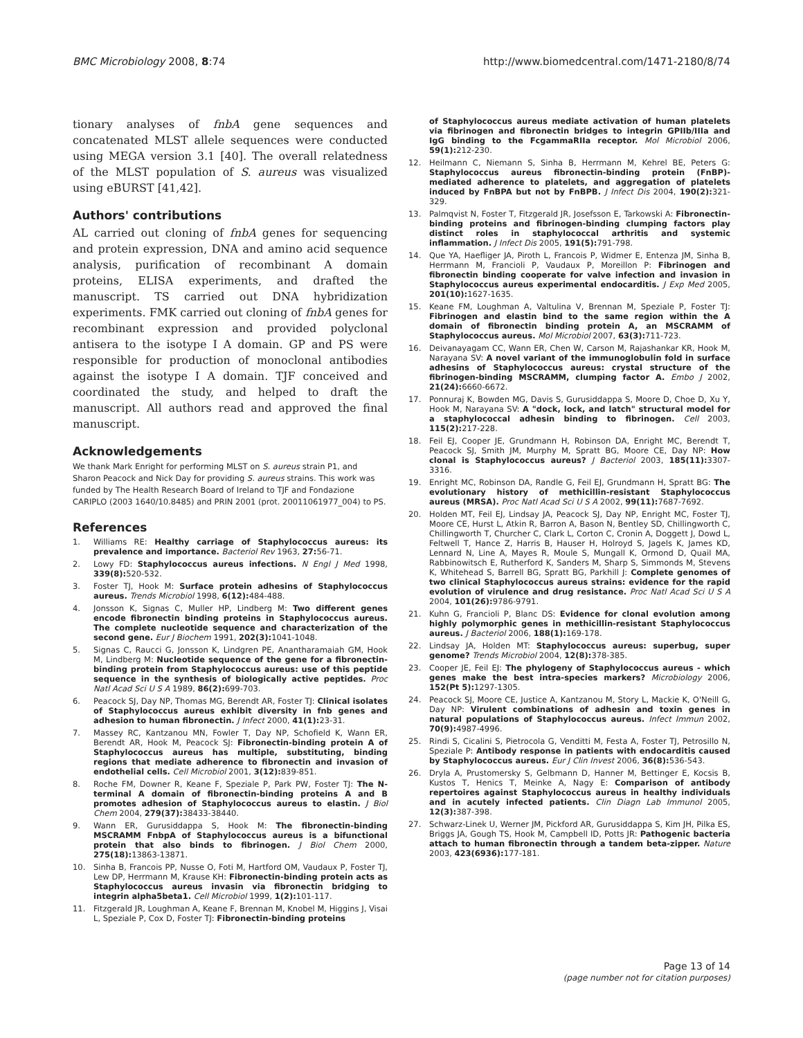BMC Microbiology 2008, 8:74 http://www.biomedcentral.com/1471-2180/8/74
tionary analyses of fnbA gene sequences and concatenated MLST allele sequences were conducted using MEGA version 3.1 [40]. The overall relatedness of the MLST population of S. aureus was visualized using eBURST [41,42].
Authors' contributions
AL carried out cloning of fnbA genes for sequencing and protein expression, DNA and amino acid sequence analysis, purification of recombinant A domain proteins, ELISA experiments, and drafted the manuscript. TS carried out DNA hybridization experiments. FMK carried out cloning of fnbA genes for recombinant expression and provided polyclonal antisera to the isotype I A domain. GP and PS were responsible for production of monoclonal antibodies against the isotype I A domain. TJF conceived and coordinated the study, and helped to draft the manuscript. All authors read and approved the final manuscript.
Acknowledgements
We thank Mark Enright for performing MLST on S. aureus strain P1, and Sharon Peacock and Nick Day for providing S. aureus strains. This work was funded by The Health Research Board of Ireland to TJF and Fondazione CARIPLO (2003 1640/10.8485) and PRIN 2001 (prot. 20011061977_004) to PS.
References
1. Williams RE: Healthy carriage of Staphylococcus aureus: its prevalence and importance. Bacteriol Rev 1963, 27: 56-71.
2. Lowy FD: Staphylococcus aureus infections. N Engl J Med 1998, 339(8): 520-532.
3. Foster TJ, Hook M: Surface protein adhesins of Staphylococcus aureus. Trends Microbiol 1998, 6(12): 484-488.
4. Jonsson K, Signas C, Muller HP, Lindberg M: Two different genes encode fibronectin binding proteins in Staphylococcus aureus. The complete nucleotide sequence and characterization of the second gene. Eur J Biochem 1991, 202(3): 1041-1048.
5. Signas C, Raucci G, Jonsson K, Lindgren PE, Anantharamaiah GM, Hook M, Lindberg M: Nucleotide sequence of the gene for a fibronectin-binding protein from Staphylococcus aureus: use of this peptide sequence in the synthesis of biologically active peptides. Proc Natl Acad Sci U S A 1989, 86(2): 699-703.
6. Peacock SJ, Day NP, Thomas MG, Berendt AR, Foster TJ: Clinical isolates of Staphylococcus aureus exhibit diversity in fnb genes and adhesion to human fibronectin. J Infect 2000, 41(1): 23-31.
7. Massey RC, Kantzanou MN, Fowler T, Day NP, Schofield K, Wann ER, Berendt AR, Hook M, Peacock SJ: Fibronectin-binding protein A of Staphylococcus aureus has multiple, substituting, binding regions that mediate adherence to fibronectin and invasion of endothelial cells. Cell Microbiol 2001, 3(12): 839-851.
8. Roche FM, Downer R, Keane F, Speziale P, Park PW, Foster TJ: The N-terminal A domain of fibronectin-binding proteins A and B promotes adhesion of Staphylococcus aureus to elastin. J Biol Chem 2004, 279(37): 38433-38440.
9. Wann ER, Gurusiddappa S, Hook M: The fibronectin-binding MSCRAMM FnbpA of Staphylococcus aureus is a bifunctional protein that also binds to fibrinogen. J Biol Chem 2000, 275(18): 13863-13871.
10. Sinha B, Francois PP, Nusse O, Foti M, Hartford OM, Vaudaux P, Foster TJ, Lew DP, Herrmann M, Krause KH: Fibronectin-binding protein acts as Staphylococcus aureus invasin via fibronectin bridging to integrin alpha5beta1. Cell Microbiol 1999, 1(2): 101-117.
11. Fitzgerald JR, Loughman A, Keane F, Brennan M, Knobel M, Higgins J, Visai L, Speziale P, Cox D, Foster TJ: Fibronectin-binding proteins
of Staphylococcus aureus mediate activation of human platelets via fibrinogen and fibronectin bridges to integrin GPIIb/IIIa and IgG binding to the FcgammaRIIa receptor. Mol Microbiol 2006, 59(1): 212-230.
12. Heilmann C, Niemann S, Sinha B, Herrmann M, Kehrel BE, Peters G: Staphylococcus aureus fibronectin-binding protein (FnBP)-mediated adherence to platelets, and aggregation of platelets induced by FnBPA but not by FnBPB. J Infect Dis 2004, 190(2): 321-329.
13. Palmqvist N, Foster T, Fitzgerald JR, Josefsson E, Tarkowski A: Fibronectin-binding proteins and fibrinogen-binding clumping factors play distinct roles in staphylococcal arthritis and systemic inflammation. J Infect Dis 2005, 191(5): 791-798.
14. Que YA, Haefliger JA, Piroth L, Francois P, Widmer E, Entenza JM, Sinha B, Herrmann M, Francioli P, Vaudaux P, Moreillon P: Fibrinogen and fibronectin binding cooperate for valve infection and invasion in Staphylococcus aureus experimental endocarditis. J Exp Med 2005, 201(10): 1627-1635.
15. Keane FM, Loughman A, Valtulina V, Brennan M, Speziale P, Foster TJ: Fibrinogen and elastin bind to the same region within the A domain of fibronectin binding protein A, an MSCRAMM of Staphylococcus aureus. Mol Microbiol 2007, 63(3): 711-723.
16. Deivanayagam CC, Wann ER, Chen W, Carson M, Rajashankar KR, Hook M, Narayana SV: A novel variant of the immunoglobulin fold in surface adhesins of Staphylococcus aureus: crystal structure of the fibrinogen-binding MSCRAMM, clumping factor A. Embo J 2002, 21(24): 6660-6672.
17. Ponnuraj K, Bowden MG, Davis S, Gurusiddappa S, Moore D, Choe D, Xu Y, Hook M, Narayana SV: A "dock, lock, and latch" structural model for a staphylococcal adhesin binding to fibrinogen. Cell 2003, 115(2): 217-228.
18. Feil EJ, Cooper JE, Grundmann H, Robinson DA, Enright MC, Berendt T, Peacock SJ, Smith JM, Murphy M, Spratt BG, Moore CE, Day NP: How clonal is Staphylococcus aureus? J Bacteriol 2003, 185(11): 3307-3316.
19. Enright MC, Robinson DA, Randle G, Feil EJ, Grundmann H, Spratt BG: The evolutionary history of methicillin-resistant Staphylococcus aureus (MRSA). Proc Natl Acad Sci U S A 2002, 99(11): 7687-7692.
20. Holden MT, Feil EJ, Lindsay JA, Peacock SJ, Day NP, Enright MC, Foster TJ, Moore CE, Hurst L, Atkin R, Barron A, Bason N, Bentley SD, Chillingworth C, Chillingworth T, Churcher C, Clark L, Corton C, Cronin A, Doggett J, Dowd L, Feltwell T, Hance Z, Harris B, Hauser H, Holroyd S, Jagels K, James KD, Lennard N, Line A, Mayes R, Moule S, Mungall K, Ormond D, Quail MA, Rabbinowitsch E, Rutherford K, Sanders M, Sharp S, Simmonds M, Stevens K, Whitehead S, Barrell BG, Spratt BG, Parkhill J: Complete genomes of two clinical Staphylococcus aureus strains: evidence for the rapid evolution of virulence and drug resistance. Proc Natl Acad Sci U S A 2004, 101(26): 9786-9791.
21. Kuhn G, Francioli P, Blanc DS: Evidence for clonal evolution among highly polymorphic genes in methicillin-resistant Staphylococcus aureus. J Bacteriol 2006, 188(1): 169-178.
22. Lindsay JA, Holden MT: Staphylococcus aureus: superbug, super genome? Trends Microbiol 2004, 12(8): 378-385.
23. Cooper JE, Feil EJ: The phylogeny of Staphylococcus aureus - which genes make the best intra-species markers? Microbiology 2006, 152(Pt 5): 1297-1305.
24. Peacock SJ, Moore CE, Justice A, Kantzanou M, Story L, Mackie K, O'Neill G, Day NP: Virulent combinations of adhesin and toxin genes in natural populations of Staphylococcus aureus. Infect Immun 2002, 70(9): 4987-4996.
25. Rindi S, Cicalini S, Pietrocola G, Venditti M, Festa A, Foster TJ, Petrosillo N, Speziale P: Antibody response in patients with endocarditis caused by Staphylococcus aureus. Eur J Clin Invest 2006, 36(8): 536-543.
26. Dryla A, Prustomersky S, Gelbmann D, Hanner M, Bettinger E, Kocsis B, Kustos T, Henics T, Meinke A, Nagy E: Comparison of antibody repertoires against Staphylococcus aureus in healthy individuals and in acutely infected patients. Clin Diagn Lab Immunol 2005, 12(3): 387-398.
27. Schwarz-Linek U, Werner JM, Pickford AR, Gurusiddappa S, Kim JH, Pilka ES, Briggs JA, Gough TS, Hook M, Campbell ID, Potts JR: Pathogenic bacteria attach to human fibronectin through a tandem beta-zipper. Nature 2003, 423(6936): 177-181.
Page 13 of 14
(page number not for citation purposes)